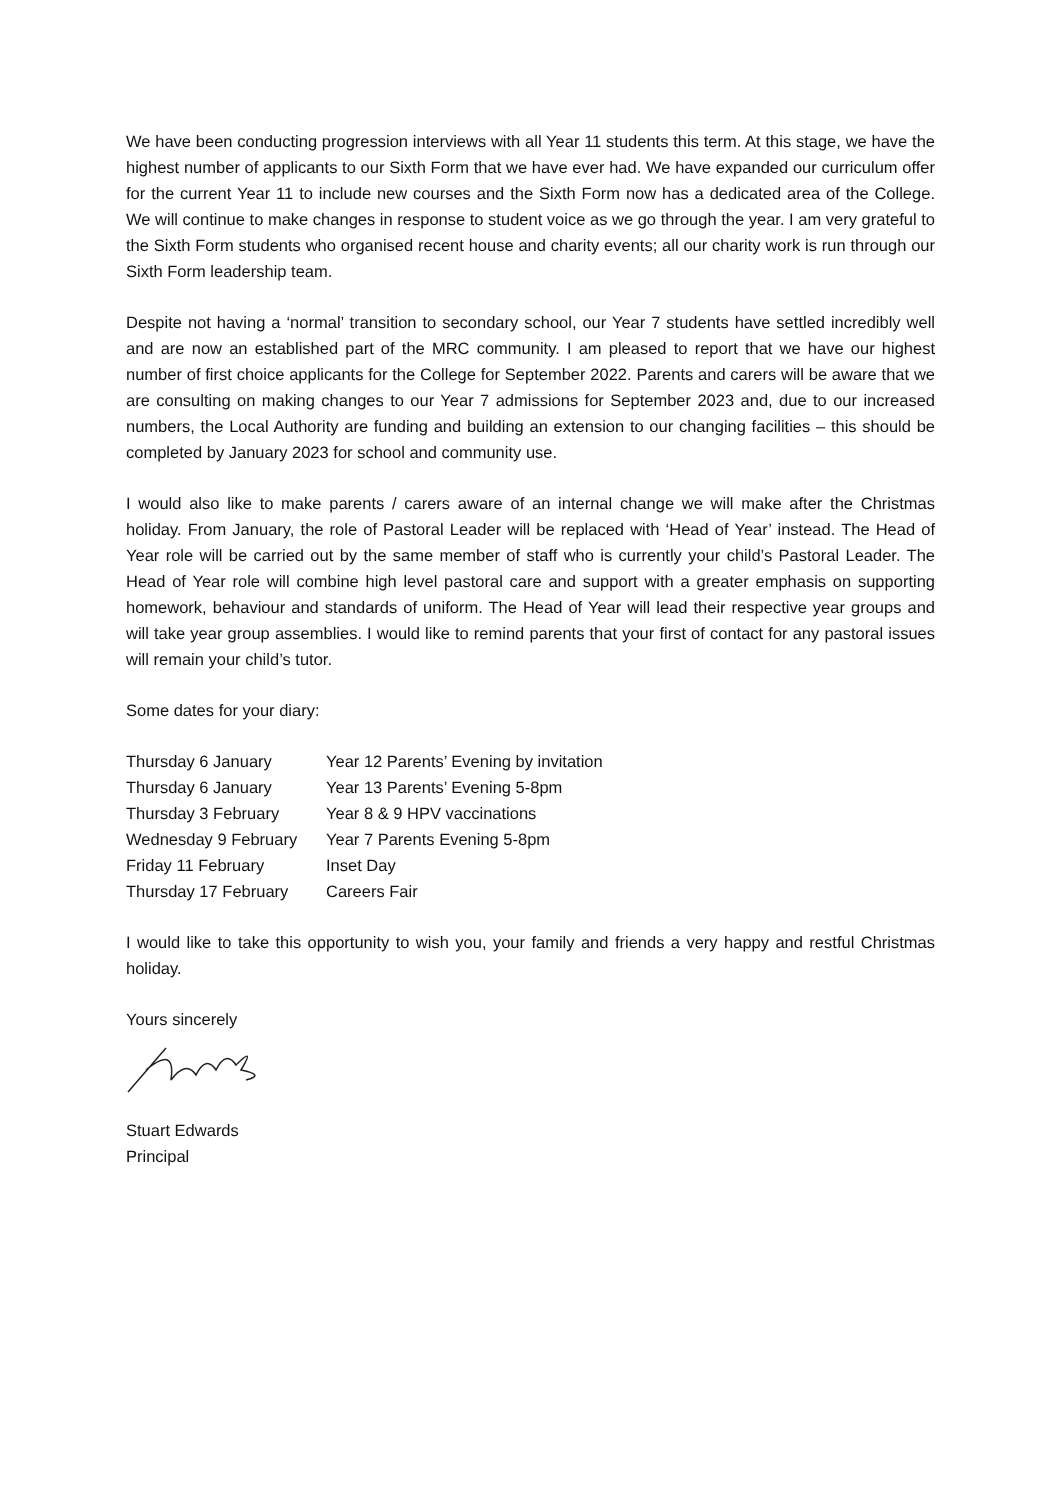We have been conducting progression interviews with all Year 11 students this term. At this stage, we have the highest number of applicants to our Sixth Form that we have ever had. We have expanded our curriculum offer for the current Year 11 to include new courses and the Sixth Form now has a dedicated area of the College. We will continue to make changes in response to student voice as we go through the year. I am very grateful to the Sixth Form students who organised recent house and charity events; all our charity work is run through our Sixth Form leadership team.
Despite not having a ‘normal’ transition to secondary school, our Year 7 students have settled incredibly well and are now an established part of the MRC community. I am pleased to report that we have our highest number of first choice applicants for the College for September 2022. Parents and carers will be aware that we are consulting on making changes to our Year 7 admissions for September 2023 and, due to our increased numbers, the Local Authority are funding and building an extension to our changing facilities – this should be completed by January 2023 for school and community use.
I would also like to make parents / carers aware of an internal change we will make after the Christmas holiday. From January, the role of Pastoral Leader will be replaced with ‘Head of Year’ instead. The Head of Year role will be carried out by the same member of staff who is currently your child’s Pastoral Leader. The Head of Year role will combine high level pastoral care and support with a greater emphasis on supporting homework, behaviour and standards of uniform. The Head of Year will lead their respective year groups and will take year group assemblies. I would like to remind parents that your first of contact for any pastoral issues will remain your child’s tutor.
Some dates for your diary:
| Thursday 6 January | Year 12 Parents’ Evening by invitation |
| Thursday 6 January | Year 13 Parents’ Evening 5-8pm |
| Thursday 3 February | Year 8 & 9 HPV vaccinations |
| Wednesday 9 February | Year 7 Parents Evening 5-8pm |
| Friday 11 February | Inset Day |
| Thursday 17 February | Careers Fair |
I would like to take this opportunity to wish you, your family and friends a very happy and restful Christmas holiday.
Yours sincerely
Stuart Edwards
Principal